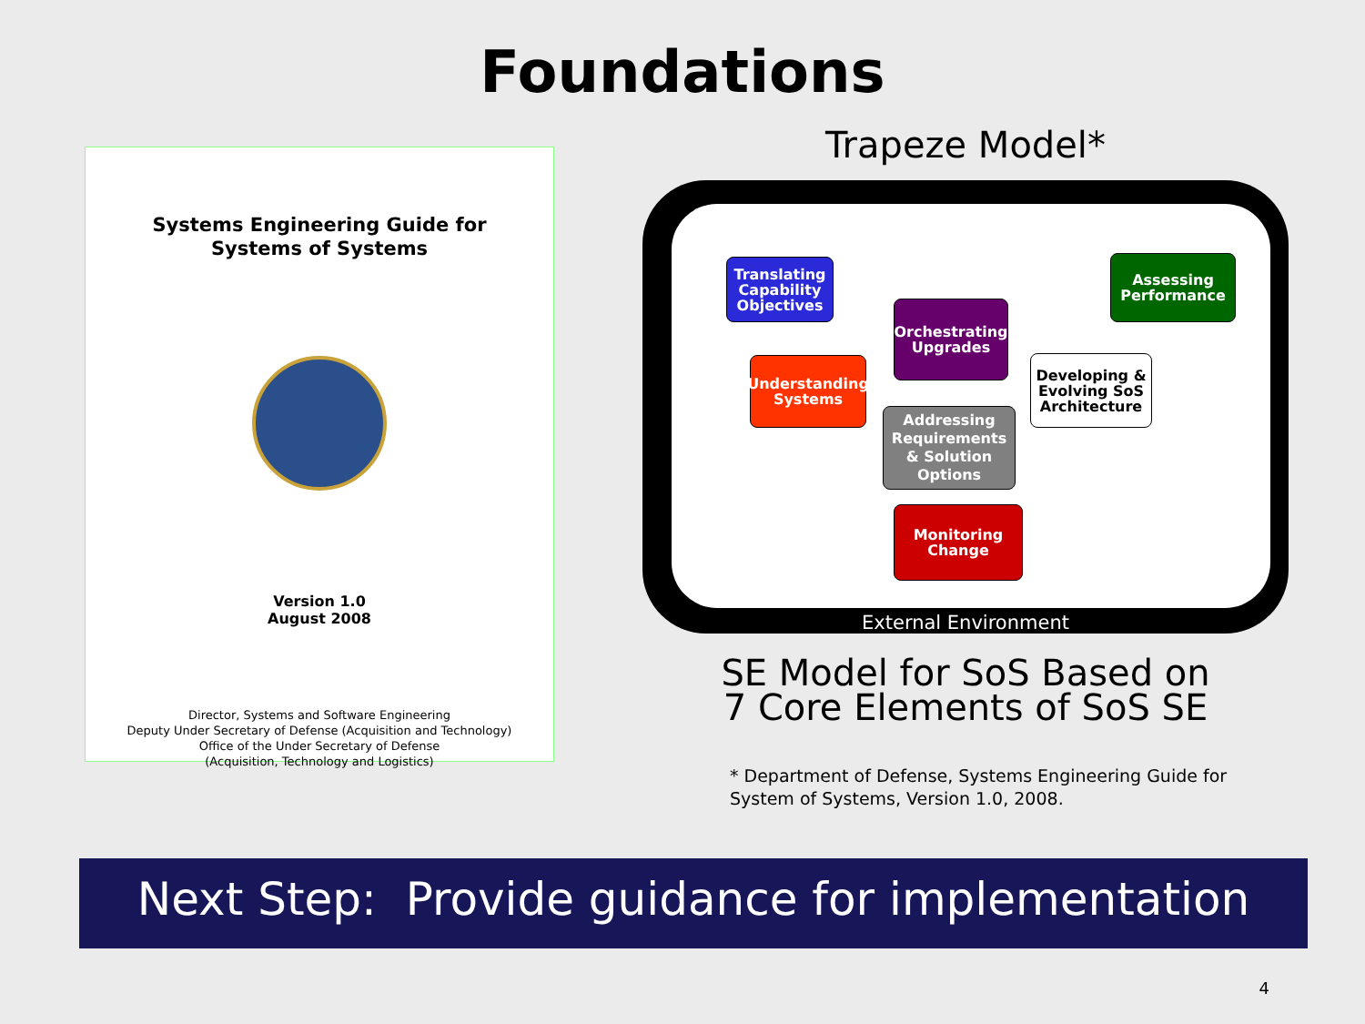Foundations
Systems Engineering Guide for
Systems of Systems
Version 1.0
August 2008
Director, Systems and Software Engineering
Deputy Under Secretary of Defense (Acquisition and Technology)
Office of the Under Secretary of Defense
(Acquisition, Technology and Logistics)
Trapeze Model*
Translating Capability Objectives
Assessing Performance
Orchestrating Upgrades
Understanding Systems
Developing & Evolving SoS Architecture
Addressing Requirements & Solution Options
Monitoring Change
External Environment
SE Model for SoS Based on
7 Core Elements of SoS SE
* Department of Defense, Systems Engineering Guide for System of Systems, Version 1.0, 2008.
Next Step: Provide guidance for implementation
4